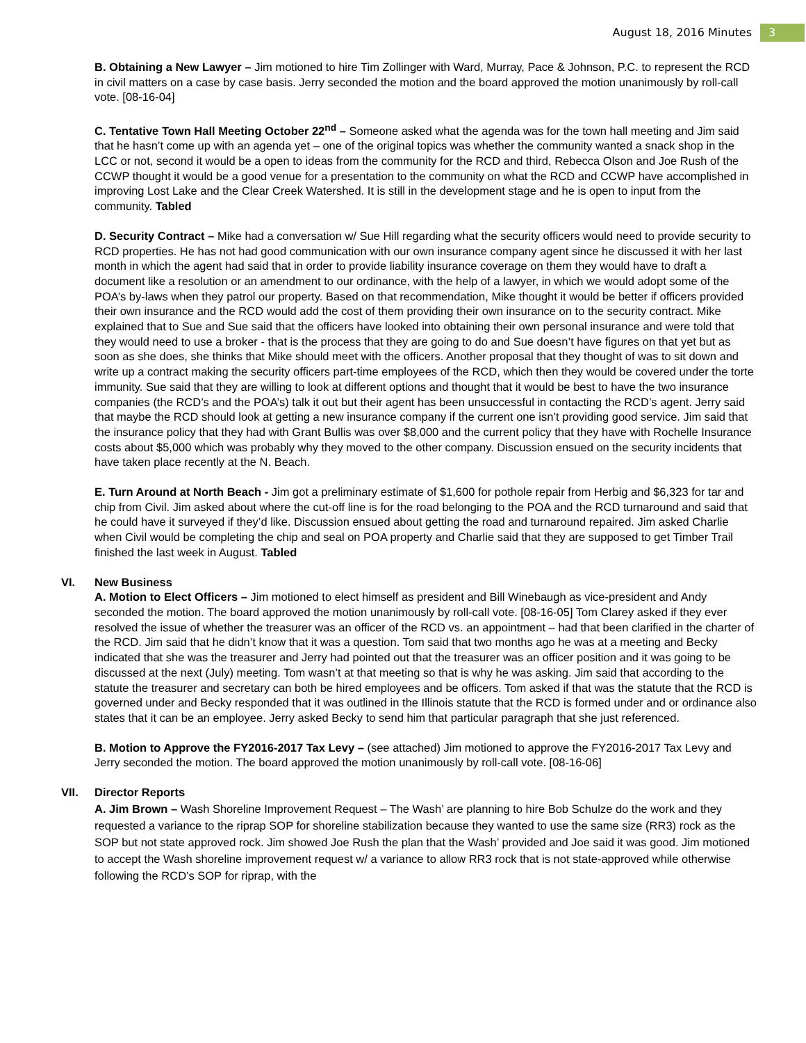August 18, 2016 Minutes 3
B. Obtaining a New Lawyer – Jim motioned to hire Tim Zollinger with Ward, Murray, Pace & Johnson, P.C. to represent the RCD in civil matters on a case by case basis. Jerry seconded the motion and the board approved the motion unanimously by roll-call vote. [08-16-04]
C. Tentative Town Hall Meeting October 22<sup>nd</sup> – Someone asked what the agenda was for the town hall meeting and Jim said that he hasn’t come up with an agenda yet – one of the original topics was whether the community wanted a snack shop in the LCC or not, second it would be a open to ideas from the community for the RCD and third, Rebecca Olson and Joe Rush of the CCWP thought it would be a good venue for a presentation to the community on what the RCD and CCWP have accomplished in improving Lost Lake and the Clear Creek Watershed. It is still in the development stage and he is open to input from the community. Tabled
D. Security Contract – Mike had a conversation w/ Sue Hill regarding what the security officers would need to provide security to RCD properties. He has not had good communication with our own insurance company agent since he discussed it with her last month in which the agent had said that in order to provide liability insurance coverage on them they would have to draft a document like a resolution or an amendment to our ordinance, with the help of a lawyer, in which we would adopt some of the POA’s by-laws when they patrol our property. Based on that recommendation, Mike thought it would be better if officers provided their own insurance and the RCD would add the cost of them providing their own insurance on to the security contract. Mike explained that to Sue and Sue said that the officers have looked into obtaining their own personal insurance and were told that they would need to use a broker - that is the process that they are going to do and Sue doesn’t have figures on that yet but as soon as she does, she thinks that Mike should meet with the officers. Another proposal that they thought of was to sit down and write up a contract making the security officers part-time employees of the RCD, which then they would be covered under the torte immunity. Sue said that they are willing to look at different options and thought that it would be best to have the two insurance companies (the RCD’s and the POA’s) talk it out but their agent has been unsuccessful in contacting the RCD’s agent. Jerry said that maybe the RCD should look at getting a new insurance company if the current one isn’t providing good service. Jim said that the insurance policy that they had with Grant Bullis was over $8,000 and the current policy that they have with Rochelle Insurance costs about $5,000 which was probably why they moved to the other company. Discussion ensued on the security incidents that have taken place recently at the N. Beach.
E. Turn Around at North Beach - Jim got a preliminary estimate of $1,600 for pothole repair from Herbig and $6,323 for tar and chip from Civil. Jim asked about where the cut-off line is for the road belonging to the POA and the RCD turnaround and said that he could have it surveyed if they’d like. Discussion ensued about getting the road and turnaround repaired. Jim asked Charlie when Civil would be completing the chip and seal on POA property and Charlie said that they are supposed to get Timber Trail finished the last week in August. Tabled
VI. New Business
A. Motion to Elect Officers – Jim motioned to elect himself as president and Bill Winebaugh as vice-president and Andy seconded the motion. The board approved the motion unanimously by roll-call vote. [08-16-05] Tom Clarey asked if they ever resolved the issue of whether the treasurer was an officer of the RCD vs. an appointment – had that been clarified in the charter of the RCD. Jim said that he didn’t know that it was a question. Tom said that two months ago he was at a meeting and Becky indicated that she was the treasurer and Jerry had pointed out that the treasurer was an officer position and it was going to be discussed at the next (July) meeting. Tom wasn’t at that meeting so that is why he was asking. Jim said that according to the statute the treasurer and secretary can both be hired employees and be officers. Tom asked if that was the statute that the RCD is governed under and Becky responded that it was outlined in the Illinois statute that the RCD is formed under and or ordinance also states that it can be an employee. Jerry asked Becky to send him that particular paragraph that she just referenced.
B. Motion to Approve the FY2016-2017 Tax Levy – (see attached) Jim motioned to approve the FY2016-2017 Tax Levy and Jerry seconded the motion. The board approved the motion unanimously by roll-call vote. [08-16-06]
VII. Director Reports
A. Jim Brown – Wash Shoreline Improvement Request – The Wash’ are planning to hire Bob Schulze do the work and they requested a variance to the riprap SOP for shoreline stabilization because they wanted to use the same size (RR3) rock as the SOP but not state approved rock. Jim showed Joe Rush the plan that the Wash’ provided and Joe said it was good. Jim motioned to accept the Wash shoreline improvement request w/ a variance to allow RR3 rock that is not state-approved while otherwise following the RCD’s SOP for riprap, with the